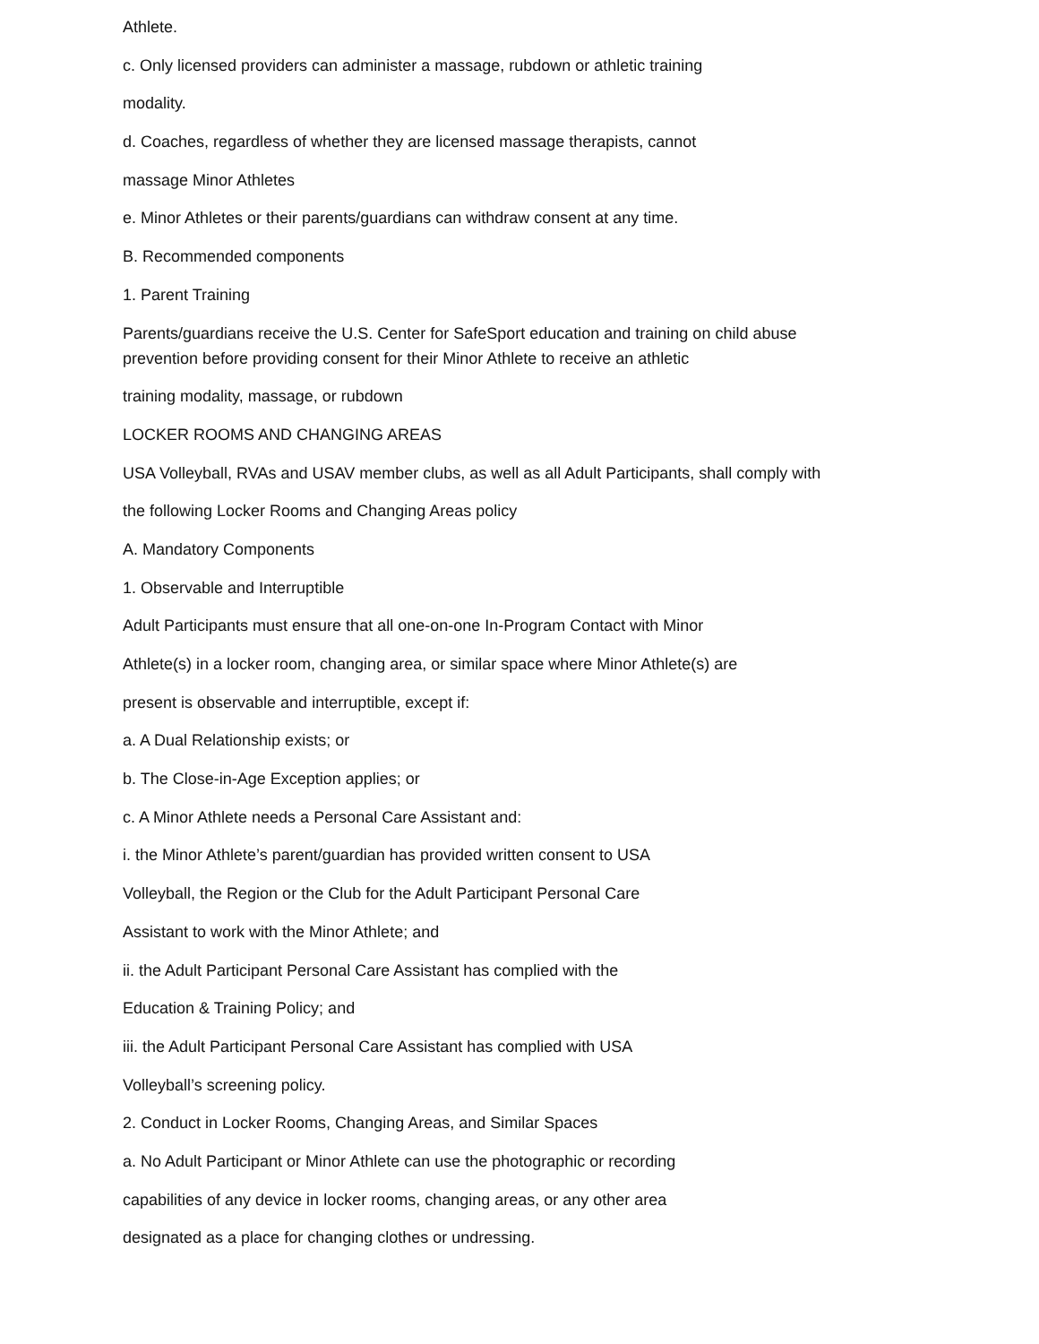Athlete.
c. Only licensed providers can administer a massage, rubdown or athletic training
modality.
d. Coaches, regardless of whether they are licensed massage therapists, cannot
massage Minor Athletes
e. Minor Athletes or their parents/guardians can withdraw consent at any time.
B. Recommended components
1. Parent Training
Parents/guardians receive the U.S. Center for SafeSport education and training on child abuse prevention before providing consent for their Minor Athlete to receive an athletic
training modality, massage, or rubdown
LOCKER ROOMS AND CHANGING AREAS
USA Volleyball, RVAs and USAV member clubs, as well as all Adult Participants, shall comply with
the following Locker Rooms and Changing Areas policy
A. Mandatory Components
1. Observable and Interruptible
Adult Participants must ensure that all one-on-one In-Program Contact with Minor
Athlete(s) in a locker room, changing area, or similar space where Minor Athlete(s) are
present is observable and interruptible, except if:
a. A Dual Relationship exists; or
b. The Close-in-Age Exception applies; or
c. A Minor Athlete needs a Personal Care Assistant and:
i. the Minor Athlete’s parent/guardian has provided written consent to USA
Volleyball, the Region or the Club for the Adult Participant Personal Care
Assistant to work with the Minor Athlete; and
ii. the Adult Participant Personal Care Assistant has complied with the
Education & Training Policy; and
iii. the Adult Participant Personal Care Assistant has complied with USA
Volleyball’s screening policy.
2. Conduct in Locker Rooms, Changing Areas, and Similar Spaces
a. No Adult Participant or Minor Athlete can use the photographic or recording
capabilities of any device in locker rooms, changing areas, or any other area
designated as a place for changing clothes or undressing.